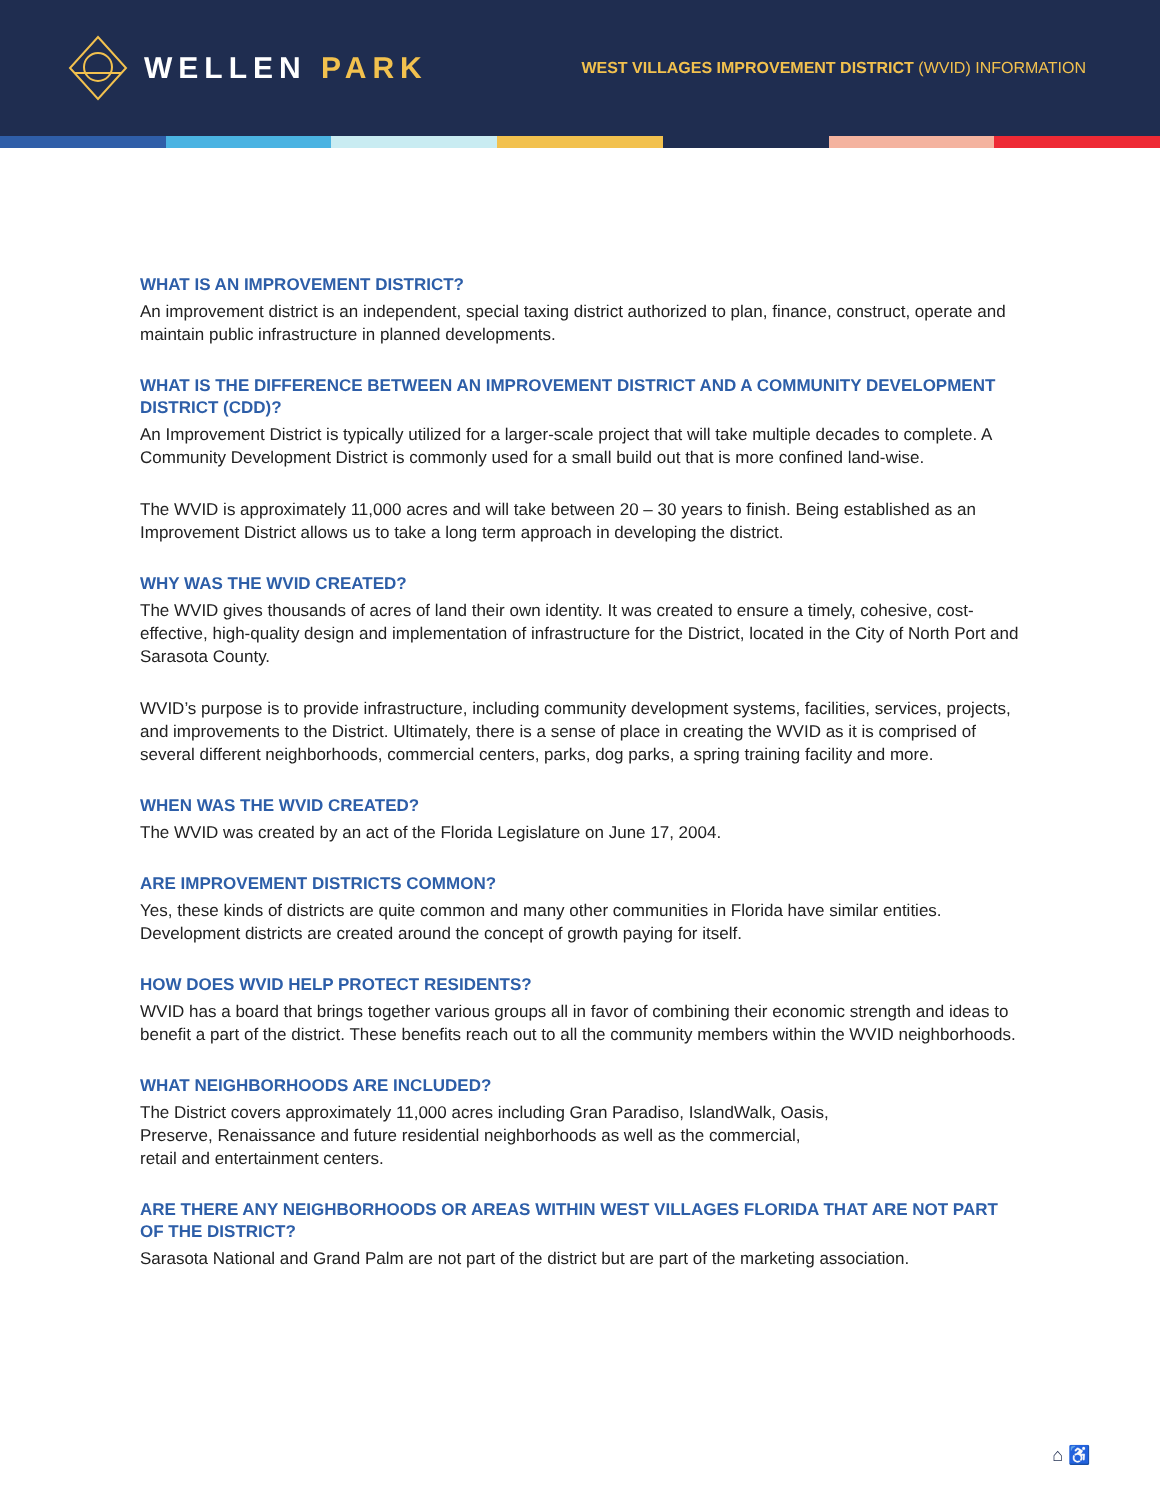WELLEN PARK
WEST VILLAGES IMPROVEMENT DISTRICT (WVID) INFORMATION
WHAT IS AN IMPROVEMENT DISTRICT?
An improvement district is an independent, special taxing district authorized to plan, finance, construct, operate and maintain public infrastructure in planned developments.
WHAT IS THE DIFFERENCE BETWEEN AN IMPROVEMENT DISTRICT AND A COMMUNITY DEVELOPMENT DISTRICT (CDD)?
An Improvement District is typically utilized for a larger-scale project that will take multiple decades to complete. A Community Development District is commonly used for a small build out that is more confined land-wise.
The WVID is approximately 11,000 acres and will take between 20 – 30 years to finish. Being established as an Improvement District allows us to take a long term approach in developing the district.
WHY WAS THE WVID CREATED?
The WVID gives thousands of acres of land their own identity. It was created to ensure a timely, cohesive, cost-effective, high-quality design and implementation of infrastructure for the District, located in the City of North Port and Sarasota County.
WVID’s purpose is to provide infrastructure, including community development systems, facilities, services, projects, and improvements to the District. Ultimately, there is a sense of place in creating the WVID as it is comprised of several different neighborhoods, commercial centers, parks, dog parks, a spring training facility and more.
WHEN WAS THE WVID CREATED?
The WVID was created by an act of the Florida Legislature on June 17, 2004.
ARE IMPROVEMENT DISTRICTS COMMON?
Yes, these kinds of districts are quite common and many other communities in Florida have similar entities. Development districts are created around the concept of growth paying for itself.
HOW DOES WVID HELP PROTECT RESIDENTS?
WVID has a board that brings together various groups all in favor of combining their economic strength and ideas to benefit a part of the district. These benefits reach out to all the community members within the WVID neighborhoods.
WHAT NEIGHBORHOODS ARE INCLUDED?
The District covers approximately 11,000 acres including Gran Paradiso, IslandWalk, Oasis,
Preserve, Renaissance and future residential neighborhoods as well as the commercial,
retail and entertainment centers.
ARE THERE ANY NEIGHBORHOODS OR AREAS WITHIN WEST VILLAGES FLORIDA THAT ARE NOT PART OF THE DISTRICT?
Sarasota National and Grand Palm are not part of the district but are part of the marketing association.
⌂ ♿